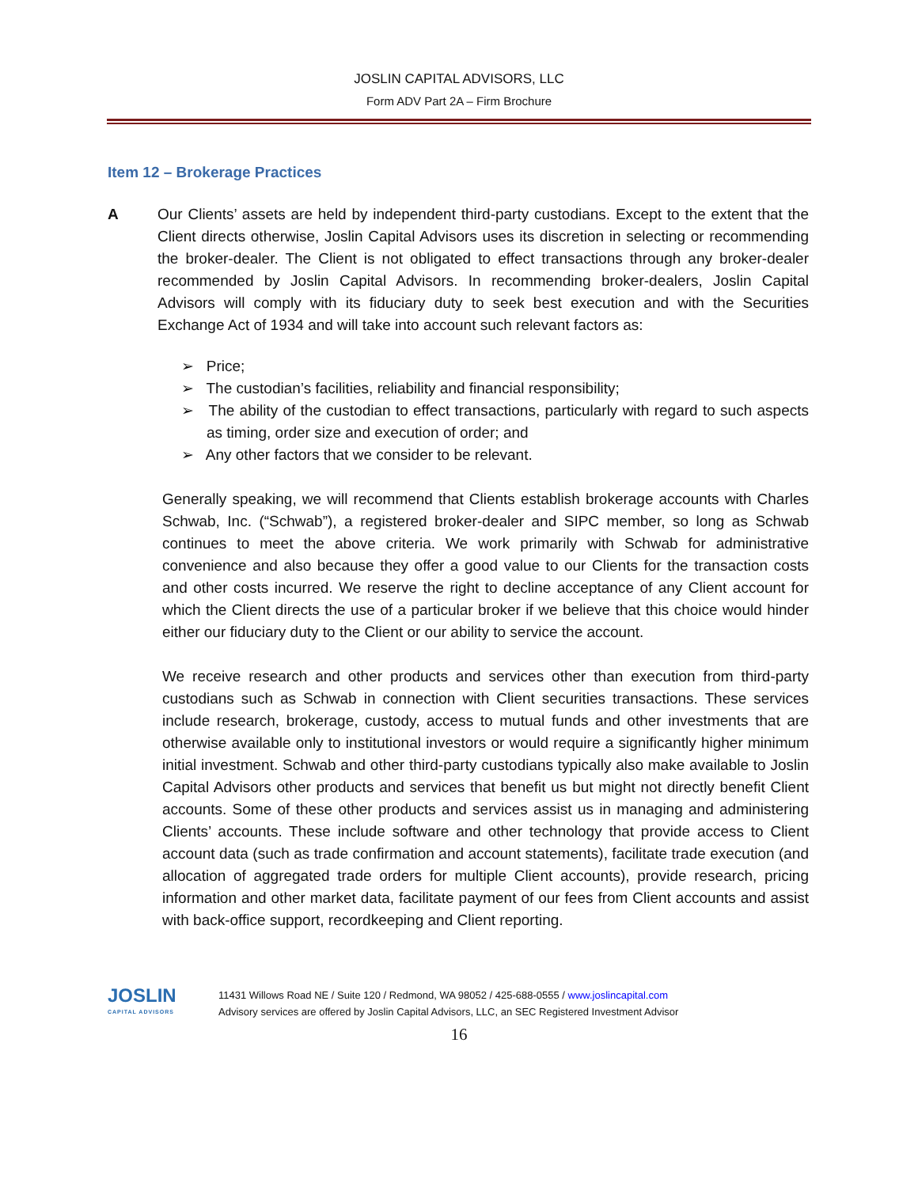JOSLIN CAPITAL ADVISORS, LLC
Form ADV Part 2A – Firm Brochure
Item 12 – Brokerage Practices
A Our Clients’ assets are held by independent third-party custodians. Except to the extent that the Client directs otherwise, Joslin Capital Advisors uses its discretion in selecting or recommending the broker-dealer. The Client is not obligated to effect transactions through any broker-dealer recommended by Joslin Capital Advisors. In recommending broker-dealers, Joslin Capital Advisors will comply with its fiduciary duty to seek best execution and with the Securities Exchange Act of 1934 and will take into account such relevant factors as:
➢ Price;
➢ The custodian’s facilities, reliability and financial responsibility;
➢ The ability of the custodian to effect transactions, particularly with regard to such aspects as timing, order size and execution of order; and
➢ Any other factors that we consider to be relevant.
Generally speaking, we will recommend that Clients establish brokerage accounts with Charles Schwab, Inc. (“Schwab”), a registered broker-dealer and SIPC member, so long as Schwab continues to meet the above criteria. We work primarily with Schwab for administrative convenience and also because they offer a good value to our Clients for the transaction costs and other costs incurred. We reserve the right to decline acceptance of any Client account for which the Client directs the use of a particular broker if we believe that this choice would hinder either our fiduciary duty to the Client or our ability to service the account.
We receive research and other products and services other than execution from third-party custodians such as Schwab in connection with Client securities transactions. These services include research, brokerage, custody, access to mutual funds and other investments that are otherwise available only to institutional investors or would require a significantly higher minimum initial investment. Schwab and other third-party custodians typically also make available to Joslin Capital Advisors other products and services that benefit us but might not directly benefit Client accounts. Some of these other products and services assist us in managing and administering Clients’ accounts. These include software and other technology that provide access to Client account data (such as trade confirmation and account statements), facilitate trade execution (and allocation of aggregated trade orders for multiple Client accounts), provide research, pricing information and other market data, facilitate payment of our fees from Client accounts and assist with back-office support, recordkeeping and Client reporting.
JOSLIN
CAPITAL ADVISORS
11431 Willows Road NE / Suite 120 / Redmond, WA 98052 / 425-688-0555 / www.joslincapital.com
Advisory services are offered by Joslin Capital Advisors, LLC, an SEC Registered Investment Advisor
16